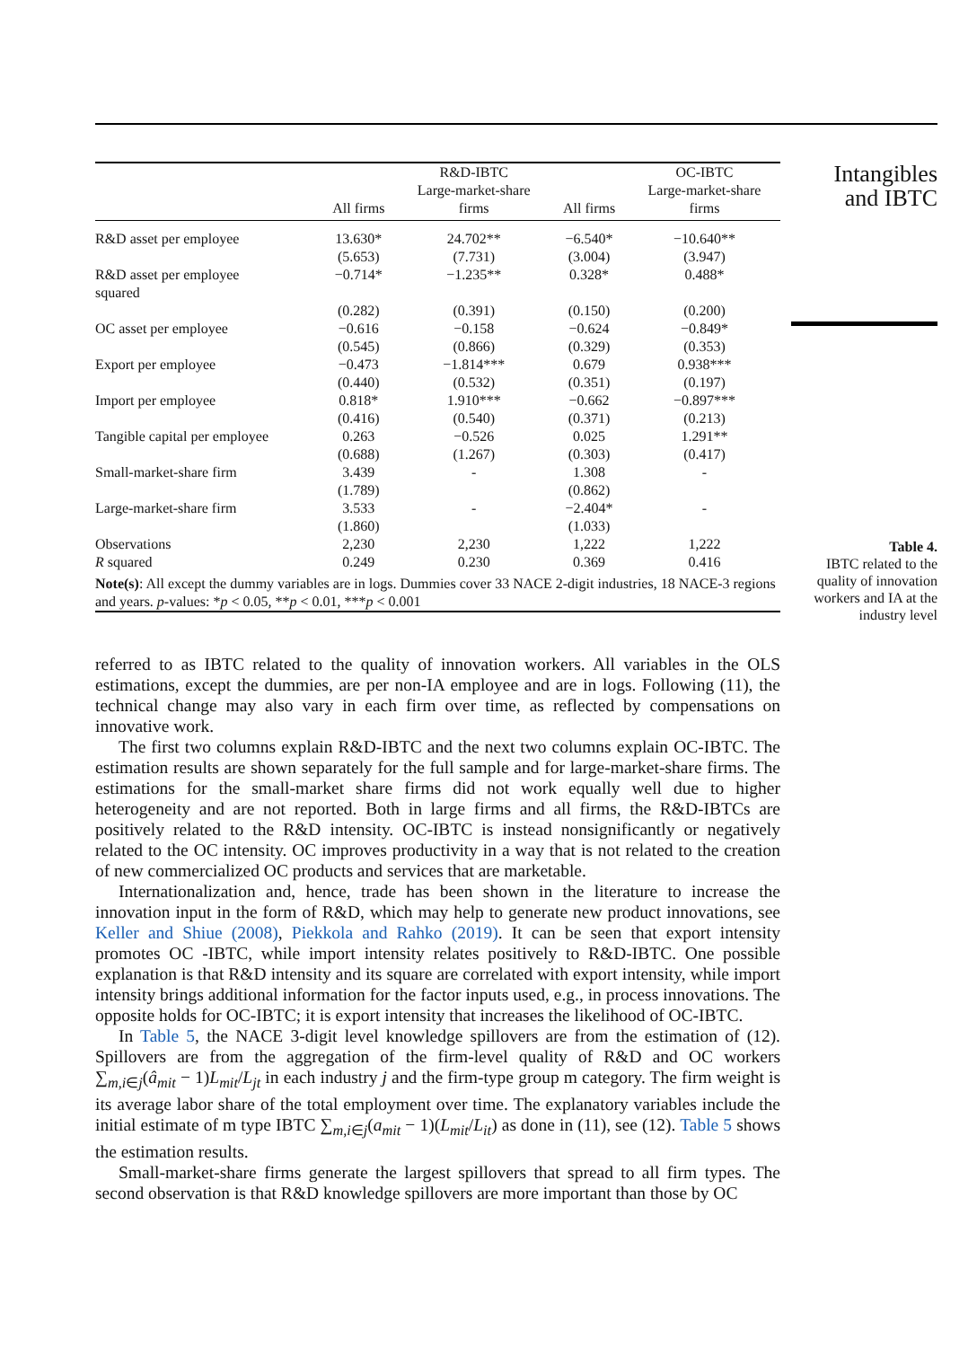| | | R&D-IBTC Large-market-share | | OC-IBTC Large-market-share |
| --- | --- | --- | --- | --- |
| | All firms | firms | All firms | firms |
| R&D asset per employee | 13.630* | 24.702** | −6.540* | −10.640** |
| | (5.653) | (7.731) | (3.004) | (3.947) |
| R&D asset per employee squared | −0.714* | −1.235** | 0.328* | 0.488* |
| | (0.282) | (0.391) | (0.150) | (0.200) |
| OC asset per employee | −0.616 | −0.158 | −0.624 | −0.849* |
| | (0.545) | (0.866) | (0.329) | (0.353) |
| Export per employee | −0.473 | −1.814*** | 0.679 | 0.938*** |
| | (0.440) | (0.532) | (0.351) | (0.197) |
| Import per employee | 0.818* | 1.910*** | −0.662 | −0.897*** |
| | (0.416) | (0.540) | (0.371) | (0.213) |
| Tangible capital per employee | 0.263 | −0.526 | 0.025 | 1.291** |
| | (0.688) | (1.267) | (0.303) | (0.417) |
| Small-market-share firm | 3.439 | - | 1.308 | - |
| | (1.789) | | (0.862) | |
| Large-market-share firm | 3.533 | - | −2.404* | - |
| | (1.860) | | (1.033) | |
| Observations | 2,230 | 2,230 | 1,222 | 1,222 |
| R squared | 0.249 | 0.230 | 0.369 | 0.416 |
| Note(s) : All except the dummy variables are in logs. Dummies cover 33 NACE 2-digit industries, 18 NACE-3 regions and years. p -values: * p < 0.05, ** p < 0.01, *** p < 0.001 | | | | |
Intangibles
and IBTC
Table 4.
IBTC related to the
quality of innovation
workers and IA at the
industry level
referred to as IBTC related to the quality of innovation workers. All variables in the OLS estimations, except the dummies, are per non-IA employee and are in logs. Following (11), the technical change may also vary in each firm over time, as reflected by compensations on innovative work.
The first two columns explain R&D-IBTC and the next two columns explain OC-IBTC. The estimation results are shown separately for the full sample and for large-market-share firms. The estimations for the small-market share firms did not work equally well due to higher heterogeneity and are not reported. Both in large firms and all firms, the R&D-IBTCs are positively related to the R&D intensity. OC-IBTC is instead nonsignificantly or negatively related to the OC intensity. OC improves productivity in a way that is not related to the creation of new commercialized OC products and services that are marketable.
Internationalization and, hence, trade has been shown in the literature to increase the innovation input in the form of R&D, which may help to generate new product innovations, see Keller and Shiue (2008), Piekkola and Rahko (2019). It can be seen that export intensity promotes OC -IBTC, while import intensity relates positively to R&D-IBTC. One possible explanation is that R&D intensity and its square are correlated with export intensity, while import intensity brings additional information for the factor inputs used, e.g., in process innovations. The opposite holds for OC-IBTC; it is export intensity that increases the likelihood of OC-IBTC.
In Table 5, the NACE 3-digit level knowledge spillovers are from the estimation of (12). Spillovers are from the aggregation of the firm-level quality of R&D and OC workers ∑<sub>m,i∈j</sub>(â<sub>mit</sub> − 1)L<sub>mit</sub>/L<sub>jt</sub> in each industry j and the firm-type group m category. The firm weight is its average labor share of the total employment over time. The explanatory variables include the initial estimate of m type IBTC ∑<sub>m,i∈j</sub>(a<sub>mit</sub> − 1)(L<sub>mit</sub>/L<sub>it</sub>) as done in (11), see (12). Table 5 shows the estimation results.
Small-market-share firms generate the largest spillovers that spread to all firm types. The second observation is that R&D knowledge spillovers are more important than those by OC